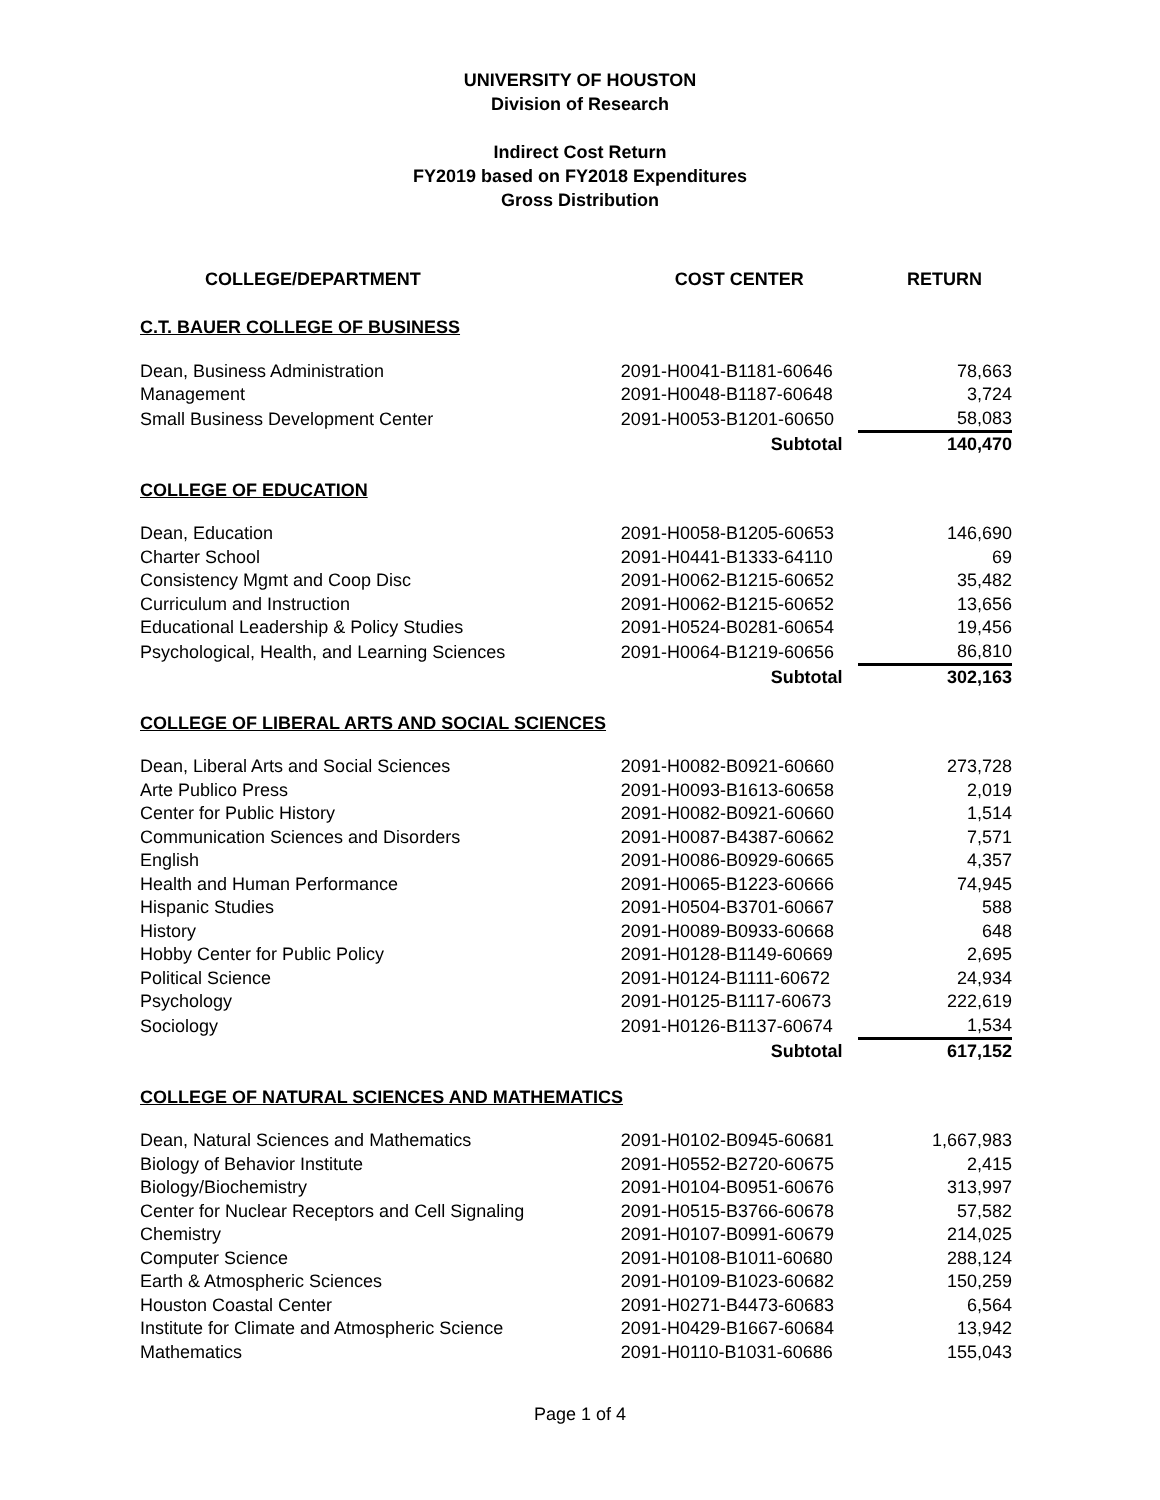UNIVERSITY OF HOUSTON
Division of Research
Indirect Cost Return
FY2019 based on FY2018 Expenditures
Gross Distribution
| COLLEGE/DEPARTMENT | COST CENTER | RETURN |
| --- | --- | --- |
| C.T. BAUER COLLEGE OF BUSINESS | | |
| Dean, Business Administration | 2091-H0041-B1181-60646 | 78,663 |
| Management | 2091-H0048-B1187-60648 | 3,724 |
| Small Business Development Center | 2091-H0053-B1201-60650 | 58,083 |
| | Subtotal | 140,470 |
| COLLEGE OF EDUCATION | | |
| Dean, Education | 2091-H0058-B1205-60653 | 146,690 |
| Charter School | 2091-H0441-B1333-64110 | 69 |
| Consistency Mgmt and Coop Disc | 2091-H0062-B1215-60652 | 35,482 |
| Curriculum and Instruction | 2091-H0062-B1215-60652 | 13,656 |
| Educational Leadership & Policy Studies | 2091-H0524-B0281-60654 | 19,456 |
| Psychological, Health, and Learning Sciences | 2091-H0064-B1219-60656 | 86,810 |
| | Subtotal | 302,163 |
| COLLEGE OF LIBERAL ARTS AND SOCIAL SCIENCES | | |
| Dean, Liberal Arts and Social Sciences | 2091-H0082-B0921-60660 | 273,728 |
| Arte Publico Press | 2091-H0093-B1613-60658 | 2,019 |
| Center for Public History | 2091-H0082-B0921-60660 | 1,514 |
| Communication Sciences and Disorders | 2091-H0087-B4387-60662 | 7,571 |
| English | 2091-H0086-B0929-60665 | 4,357 |
| Health and Human Performance | 2091-H0065-B1223-60666 | 74,945 |
| Hispanic Studies | 2091-H0504-B3701-60667 | 588 |
| History | 2091-H0089-B0933-60668 | 648 |
| Hobby Center for Public Policy | 2091-H0128-B1149-60669 | 2,695 |
| Political Science | 2091-H0124-B1111-60672 | 24,934 |
| Psychology | 2091-H0125-B1117-60673 | 222,619 |
| Sociology | 2091-H0126-B1137-60674 | 1,534 |
| | Subtotal | 617,152 |
| COLLEGE OF NATURAL SCIENCES AND MATHEMATICS | | |
| Dean, Natural Sciences and Mathematics | 2091-H0102-B0945-60681 | 1,667,983 |
| Biology of Behavior Institute | 2091-H0552-B2720-60675 | 2,415 |
| Biology/Biochemistry | 2091-H0104-B0951-60676 | 313,997 |
| Center for Nuclear Receptors and Cell Signaling | 2091-H0515-B3766-60678 | 57,582 |
| Chemistry | 2091-H0107-B0991-60679 | 214,025 |
| Computer Science | 2091-H0108-B1011-60680 | 288,124 |
| Earth & Atmospheric Sciences | 2091-H0109-B1023-60682 | 150,259 |
| Houston Coastal Center | 2091-H0271-B4473-60683 | 6,564 |
| Institute for Climate and Atmospheric Science | 2091-H0429-B1667-60684 | 13,942 |
| Mathematics | 2091-H0110-B1031-60686 | 155,043 |
Page 1 of 4